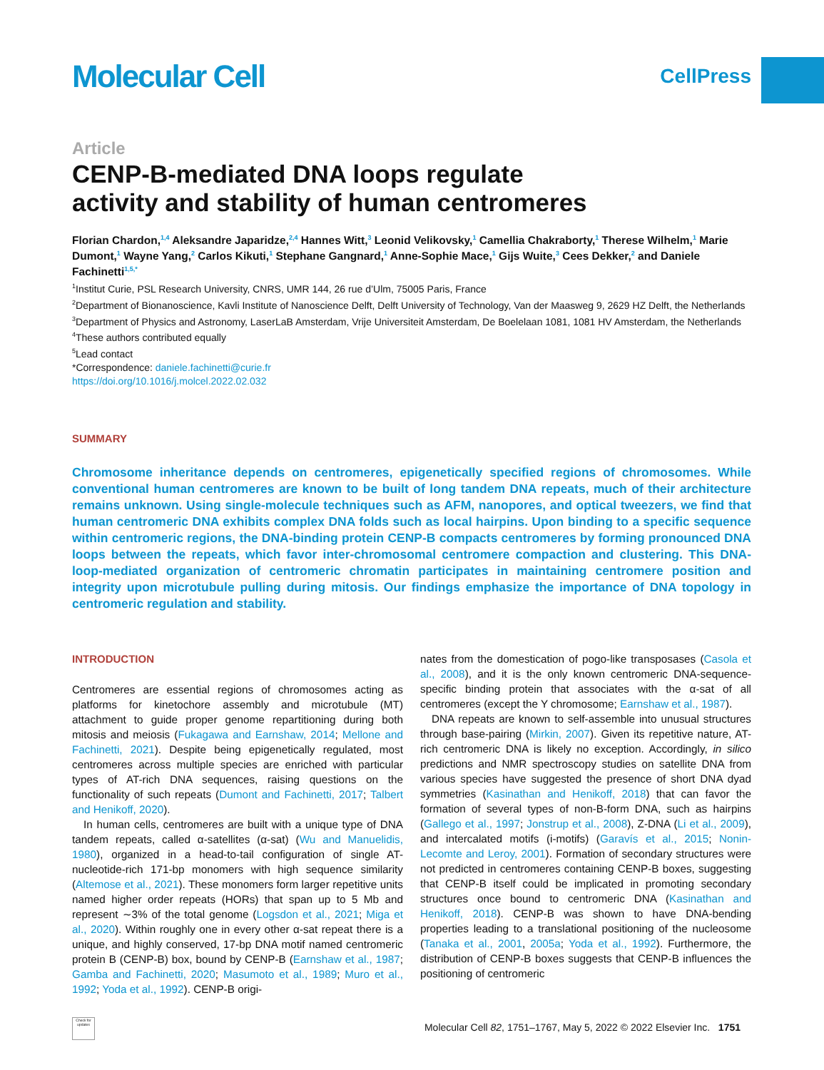Molecular Cell
CellPress
Article
CENP-B-mediated DNA loops regulate
activity and stability of human centromeres
Florian Chardon,<sup>1,4</sup> Aleksandre Japaridze,<sup>2,4</sup> Hannes Witt,<sup>3</sup> Leonid Velikovsky,<sup>1</sup> Camellia Chakraborty,<sup>1</sup> Therese Wilhelm,<sup>1</sup> Marie Dumont,<sup>1</sup> Wayne Yang,<sup>2</sup> Carlos Kikuti,<sup>1</sup> Stephane Gangnard,<sup>1</sup> Anne-Sophie Mace,<sup>1</sup> Gijs Wuite,<sup>3</sup> Cees Dekker,<sup>2</sup> and Daniele Fachinetti<sup>1,5,*</sup>
<sup>1</sup> Institut Curie, PSL Research University, CNRS, UMR 144, 26 rue d’Ulm, 75005 Paris, France
<sup>2</sup> Department of Bionanoscience, Kavli Institute of Nanoscience Delft, Delft University of Technology, Van der Maasweg 9, 2629 HZ Delft, the Netherlands
<sup>3</sup> Department of Physics and Astronomy, LaserLaB Amsterdam, Vrije Universiteit Amsterdam, De Boelelaan 1081, 1081 HV Amsterdam, the Netherlands
<sup>4</sup> These authors contributed equally
<sup>5</sup> Lead contact
*Correspondence: daniele.fachinetti@curie.fr
https://doi.org/10.1016/j.molcel.2022.02.032
SUMMARY
Chromosome inheritance depends on centromeres, epigenetically specified regions of chromosomes. While conventional human centromeres are known to be built of long tandem DNA repeats, much of their architecture remains unknown. Using single-molecule techniques such as AFM, nanopores, and optical tweezers, we find that human centromeric DNA exhibits complex DNA folds such as local hairpins. Upon binding to a specific sequence within centromeric regions, the DNA-binding protein CENP-B compacts centromeres by forming pronounced DNA loops between the repeats, which favor inter-chromosomal centromere compaction and clustering. This DNA-loop-mediated organization of centromeric chromatin participates in maintaining centromere position and integrity upon microtubule pulling during mitosis. Our findings emphasize the importance of DNA topology in centromeric regulation and stability.
INTRODUCTION
Centromeres are essential regions of chromosomes acting as platforms for kinetochore assembly and microtubule (MT) attachment to guide proper genome repartitioning during both mitosis and meiosis (Fukagawa and Earnshaw, 2014; Mellone and Fachinetti, 2021). Despite being epigenetically regulated, most centromeres across multiple species are enriched with particular types of AT-rich DNA sequences, raising questions on the functionality of such repeats (Dumont and Fachinetti, 2017; Talbert and Henikoff, 2020).
In human cells, centromeres are built with a unique type of DNA tandem repeats, called α-satellites (α-sat) (Wu and Manuelidis, 1980), organized in a head-to-tail configuration of single AT-nucleotide-rich 171-bp monomers with high sequence similarity (Altemose et al., 2021). These monomers form larger repetitive units named higher order repeats (HORs) that span up to 5 Mb and represent ∼3% of the total genome (Logsdon et al., 2021; Miga et al., 2020). Within roughly one in every other α-sat repeat there is a unique, and highly conserved, 17-bp DNA motif named centromeric protein B (CENP-B) box, bound by CENP-B (Earnshaw et al., 1987; Gamba and Fachinetti, 2020; Masumoto et al., 1989; Muro et al., 1992; Yoda et al., 1992). CENP-B origi-
nates from the domestication of pogo-like transposases (Casola et al., 2008), and it is the only known centromeric DNA-sequence-specific binding protein that associates with the α-sat of all centromeres (except the Y chromosome; Earnshaw et al., 1987).
DNA repeats are known to self-assemble into unusual structures through base-pairing (Mirkin, 2007). Given its repetitive nature, AT-rich centromeric DNA is likely no exception. Accordingly, in silico predictions and NMR spectroscopy studies on satellite DNA from various species have suggested the presence of short DNA dyad symmetries (Kasinathan and Henikoff, 2018) that can favor the formation of several types of non-B-form DNA, such as hairpins (Gallego et al., 1997; Jonstrup et al., 2008), Z-DNA (Li et al., 2009), and intercalated motifs (i-motifs) (Garavís et al., 2015; Nonin-Lecomte and Leroy, 2001). Formation of secondary structures were not predicted in centromeres containing CENP-B boxes, suggesting that CENP-B itself could be implicated in promoting secondary structures once bound to centromeric DNA (Kasinathan and Henikoff, 2018). CENP-B was shown to have DNA-bending properties leading to a translational positioning of the nucleosome (Tanaka et al., 2001, 2005a; Yoda et al., 1992). Furthermore, the distribution of CENP-B boxes suggests that CENP-B influences the positioning of centromeric
Check for updates
Molecular Cell 82, 1751–1767, May 5, 2022 © 2022 Elsevier Inc. 1751